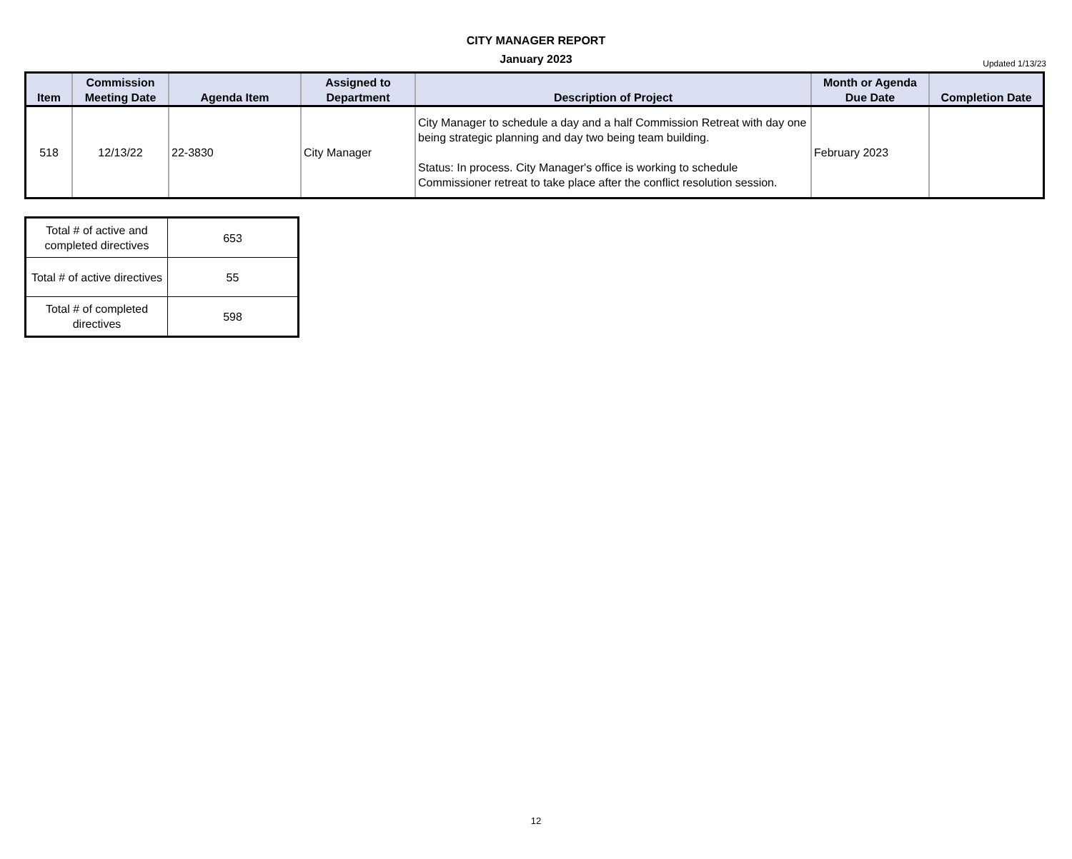CITY MANAGER REPORT
January 2023
Updated 1/13/23
| Item | Commission Meeting Date | Agenda Item | Assigned to Department | Description of Project | Month or Agenda Due Date | Completion Date |
| --- | --- | --- | --- | --- | --- | --- |
| 518 | 12/13/22 | 22-3830 | City Manager | City Manager to schedule a day and a half Commission Retreat with day one being strategic planning and day two being team building. Status: In process. City Manager's office is working to schedule Commissioner retreat to take place after the conflict resolution session. | February 2023 | |
| Total # of active and completed directives | 653 |
| Total # of active directives | 55 |
| Total # of completed directives | 598 |
12